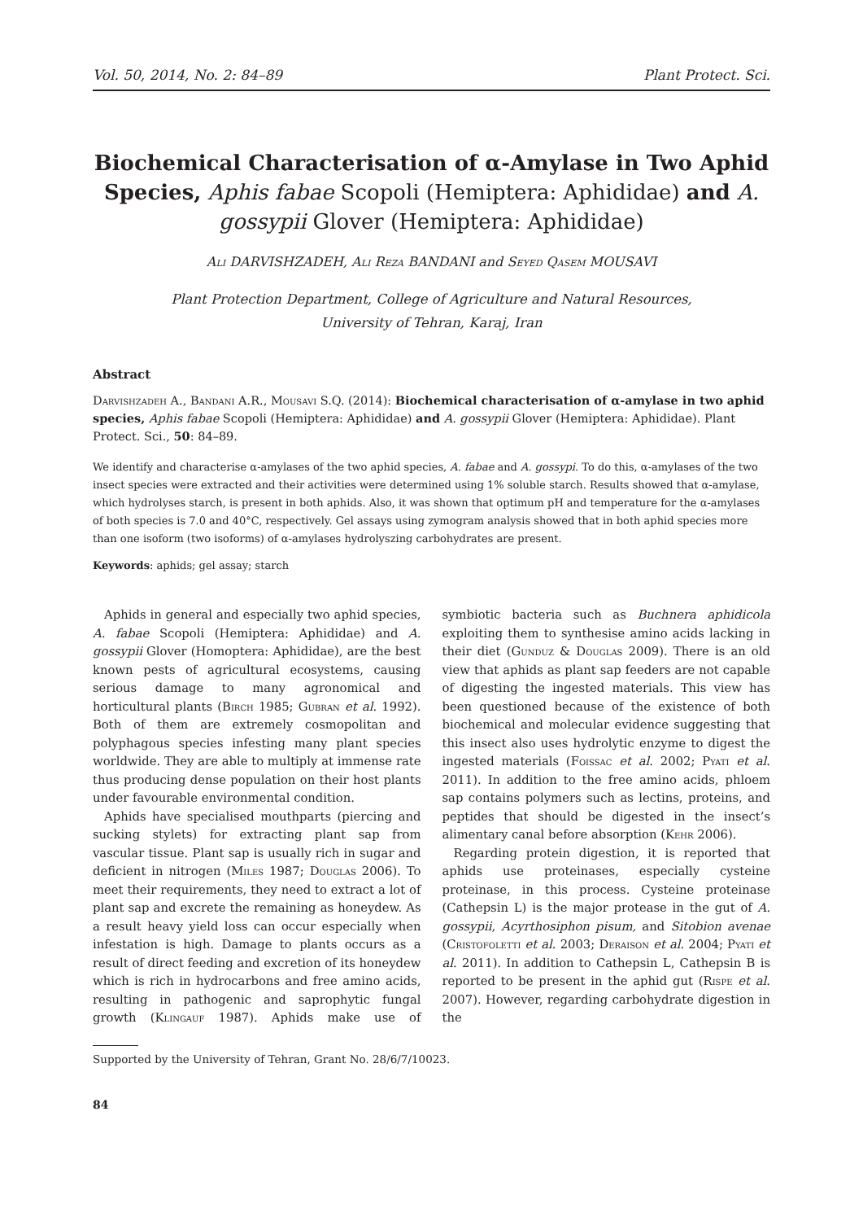Vol. 50, 2014, No. 2: 84–89 Plant Protect. Sci.
Biochemical Characterisation of α-Amylase in Two Aphid Species, Aphis fabae Scopoli (Hemiptera: Aphididae) and A. gossypii Glover (Hemiptera: Aphididae)
Ali DARVISHZADEH, Ali Reza BANDANI and Seyed Qasem MOUSAVI
Plant Protection Department, College of Agriculture and Natural Resources,
University of Tehran, Karaj, Iran
Abstract
Darvishzadeh A., Bandani A.R., Mousavi S.Q. (2014): Biochemical characterisation of α-amylase in two aphid species, Aphis fabae Scopoli (Hemiptera: Aphididae) and A. gossypii Glover (Hemiptera: Aphididae). Plant Protect. Sci., 50: 84–89.
We identify and characterise α-amylases of the two aphid species, A. fabae and A. gossypi. To do this, α-amylases of the two insect species were extracted and their activities were determined using 1% soluble starch. Results showed that α-amylase, which hydrolyses starch, is present in both aphids. Also, it was shown that optimum pH and temperature for the α-amylases of both species is 7.0 and 40°C, respectively. Gel assays using zymogram analysis showed that in both aphid species more than one isoform (two isoforms) of α-amylases hydrolyszing carbohydrates are present.
Keywords: aphids; gel assay; starch
Aphids in general and especially two aphid species, A. fabae Scopoli (Hemiptera: Aphididae) and A. gossypii Glover (Homoptera: Aphididae), are the best known pests of agricultural ecosystems, causing serious damage to many agronomical and horticultural plants (Birch 1985; Gubran et al. 1992). Both of them are extremely cosmopolitan and polyphagous species infesting many plant species worldwide. They are able to multiply at immense rate thus producing dense population on their host plants under favourable environmental condition.
Aphids have specialised mouthparts (piercing and sucking stylets) for extracting plant sap from vascular tissue. Plant sap is usually rich in sugar and deficient in nitrogen (Miles 1987; Douglas 2006). To meet their requirements, they need to extract a lot of plant sap and excrete the remaining as honeydew. As a result heavy yield loss can occur especially when infestation is high. Damage to plants occurs as a result of direct feeding and excretion of its honeydew which is rich in hydrocarbons and free amino acids, resulting in pathogenic and saprophytic fungal growth (Klingauf 1987). Aphids make use of symbiotic bacteria such as Buchnera aphidicola exploiting them to synthesise amino acids lacking in their diet (Gunduz & Douglas 2009). There is an old view that aphids as plant sap feeders are not capable of digesting the ingested materials. This view has been questioned because of the existence of both biochemical and molecular evidence suggesting that this insect also uses hydrolytic enzyme to digest the ingested materials (Foissac et al. 2002; Pyati et al. 2011). In addition to the free amino acids, phloem sap contains polymers such as lectins, proteins, and peptides that should be digested in the insect’s alimentary canal before absorption (Kehr 2006).
Regarding protein digestion, it is reported that aphids use proteinases, especially cysteine proteinase, in this process. Cysteine proteinase (Cathepsin L) is the major protease in the gut of A. gossypii, Acyrthosiphon pisum, and Sitobion avenae (Cristofoletti et al. 2003; Deraison et al. 2004; Pyati et al. 2011). In addition to Cathepsin L, Cathepsin B is reported to be present in the aphid gut (Rispe et al. 2007). However, regarding carbohydrate digestion in the
Supported by the University of Tehran, Grant No. 28/6/7/10023.
84